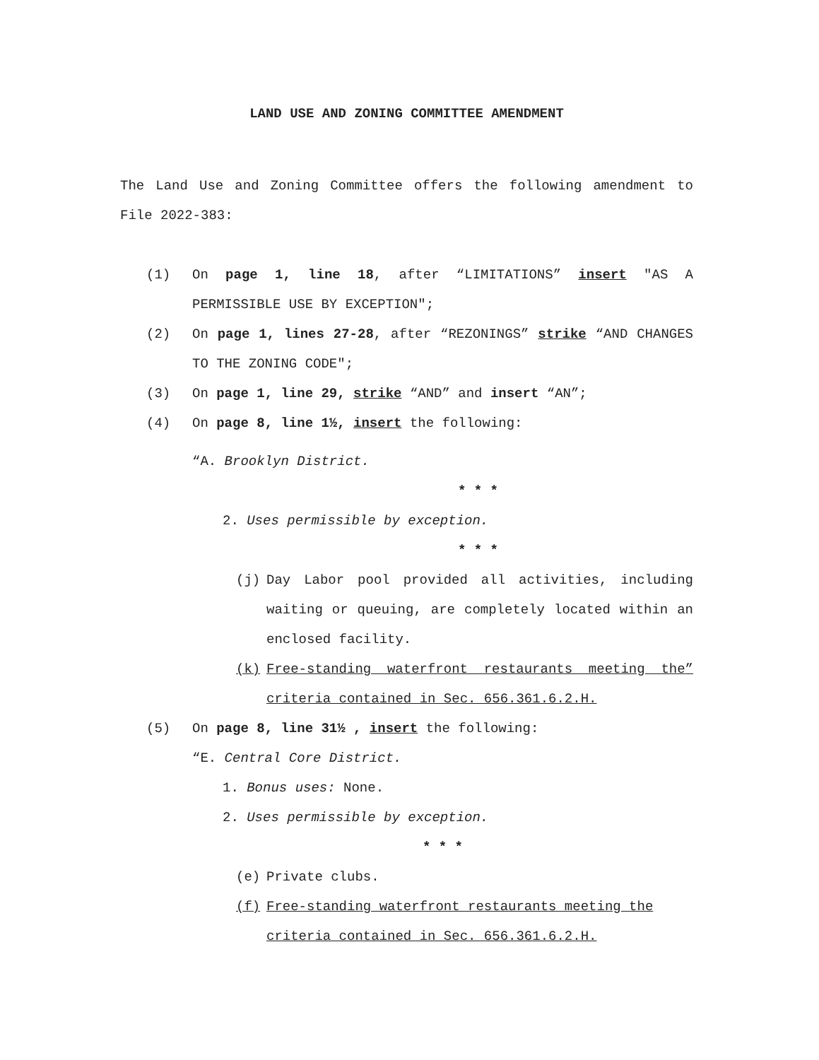LAND USE AND ZONING COMMITTEE AMENDMENT
The Land Use and Zoning Committee offers the following amendment to File 2022-383:
(1) On page 1, line 18, after “LIMITATIONS” insert "AS A PERMISSIBLE USE BY EXCEPTION";
(2) On page 1, lines 27-28, after “REZONINGS” strike “AND CHANGES TO THE ZONING CODE";
(3) On page 1, line 29, strike “AND” and insert “AN”;
(4) On page 8, line 1½, insert the following:
“A. Brooklyn District.
* * *
2. Uses permissible by exception.
* * *
(j) Day Labor pool provided all activities, including waiting or queuing, are completely located within an enclosed facility.
(k) Free-standing waterfront restaurants meeting the criteria contained in Sec. 656.361.6.2.H.”
(5) On page 8, line 31½ , insert the following:
“E. Central Core District.
1. Bonus uses: None.
2. Uses permissible by exception.
* * *
(e) Private clubs.
(f) Free-standing waterfront restaurants meeting the criteria contained in Sec. 656.361.6.2.H.